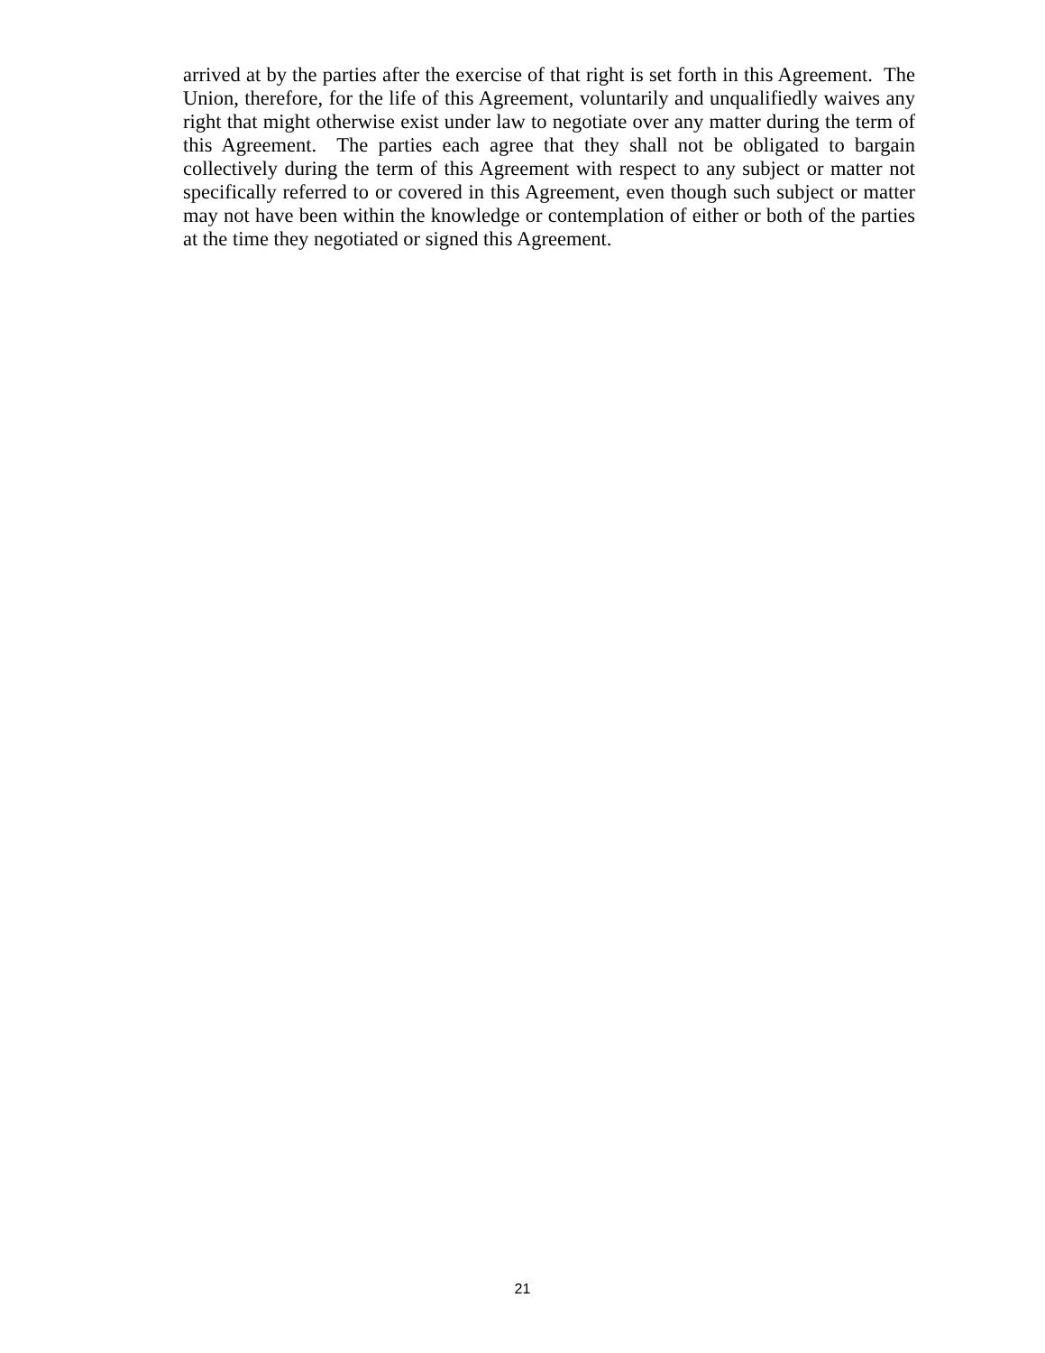arrived at by the parties after the exercise of that right is set forth in this Agreement. The Union, therefore, for the life of this Agreement, voluntarily and unqualifiedly waives any right that might otherwise exist under law to negotiate over any matter during the term of this Agreement. The parties each agree that they shall not be obligated to bargain collectively during the term of this Agreement with respect to any subject or matter not specifically referred to or covered in this Agreement, even though such subject or matter may not have been within the knowledge or contemplation of either or both of the parties at the time they negotiated or signed this Agreement.
21